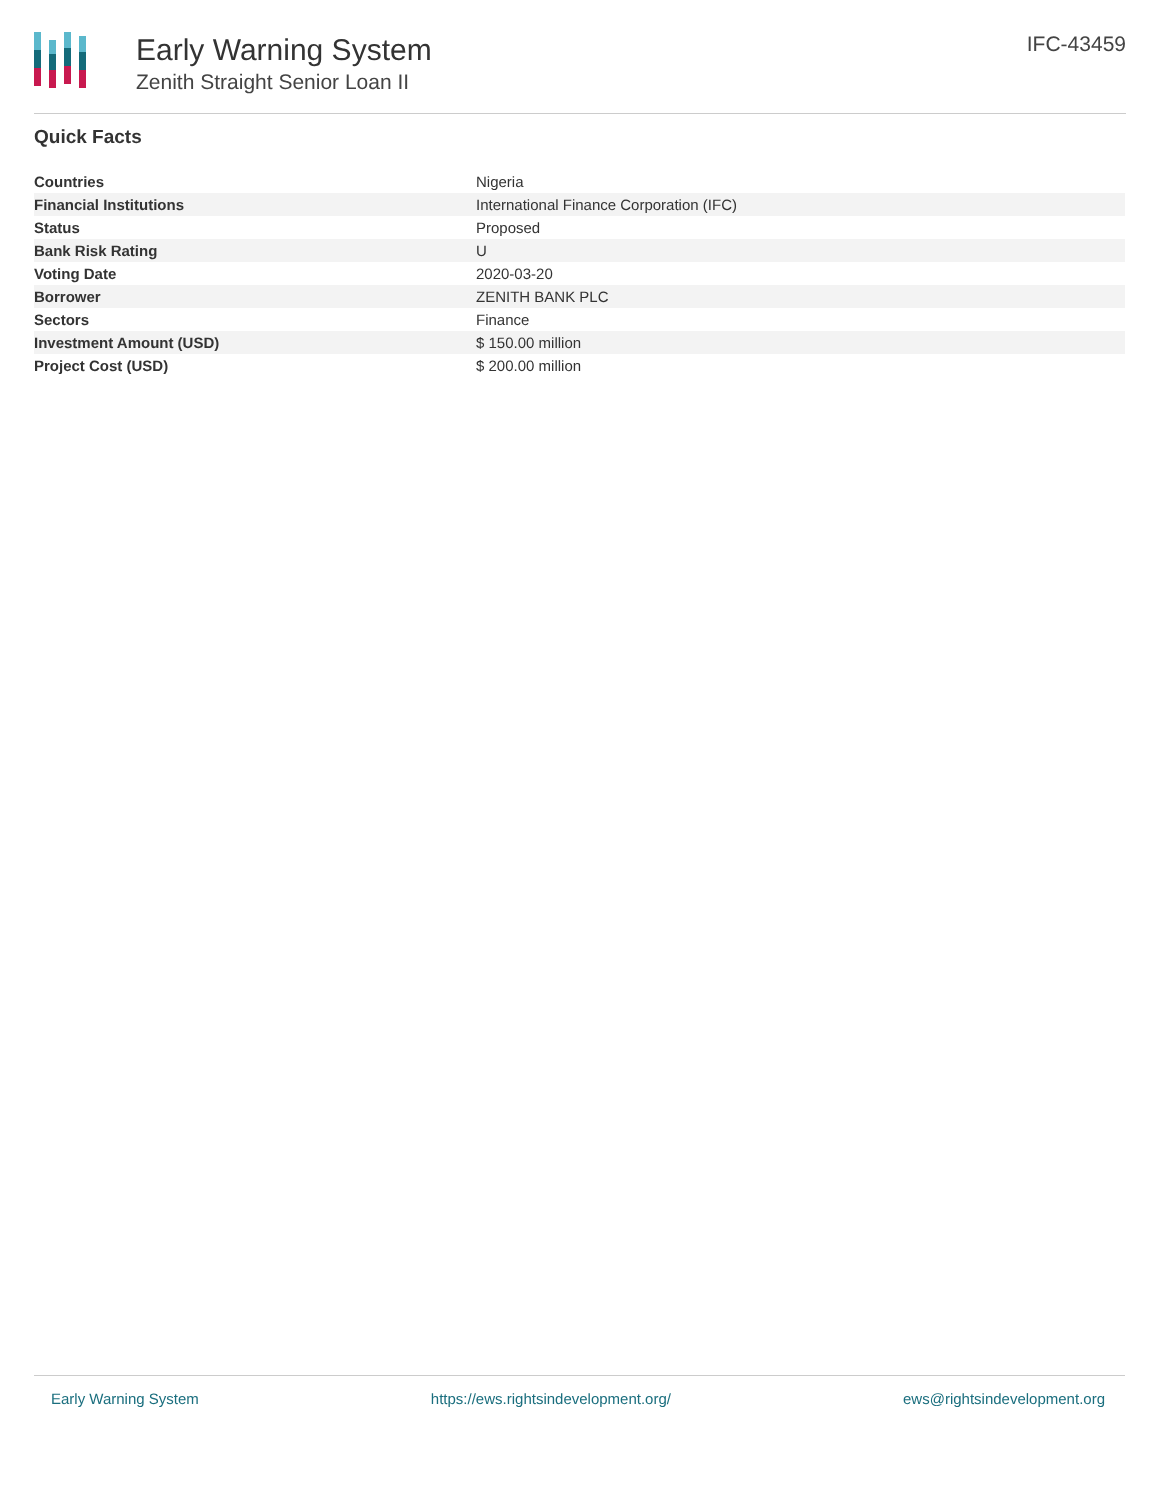Early Warning System
Zenith Straight Senior Loan II
IFC-43459
Quick Facts
| Countries | Nigeria |
| Financial Institutions | International Finance Corporation (IFC) |
| Status | Proposed |
| Bank Risk Rating | U |
| Voting Date | 2020-03-20 |
| Borrower | ZENITH BANK PLC |
| Sectors | Finance |
| Investment Amount (USD) | $ 150.00 million |
| Project Cost (USD) | $ 200.00 million |
Early Warning System https://ews.rightsindevelopment.org/ ews@rightsindevelopment.org